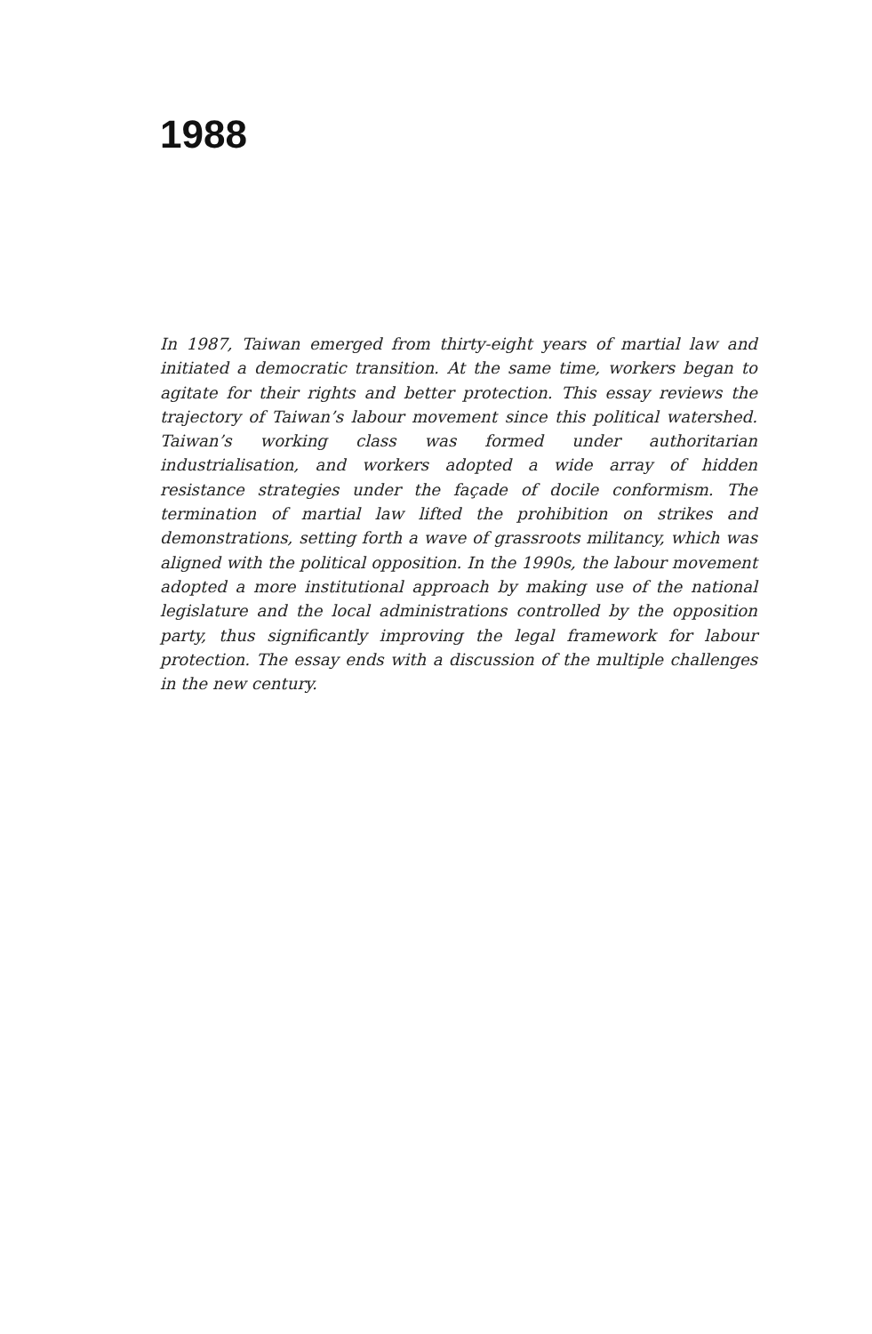1988
In 1987, Taiwan emerged from thirty-eight years of martial law and initiated a democratic transition. At the same time, workers began to agitate for their rights and better protection. This essay reviews the trajectory of Taiwan’s labour movement since this political watershed. Taiwan’s working class was formed under authoritarian industrialisation, and workers adopted a wide array of hidden resistance strategies under the façade of docile conformism. The termination of martial law lifted the prohibition on strikes and demonstrations, setting forth a wave of grassroots militancy, which was aligned with the political opposition. In the 1990s, the labour movement adopted a more institutional approach by making use of the national legislature and the local administrations controlled by the opposition party, thus significantly improving the legal framework for labour protection. The essay ends with a discussion of the multiple challenges in the new century.